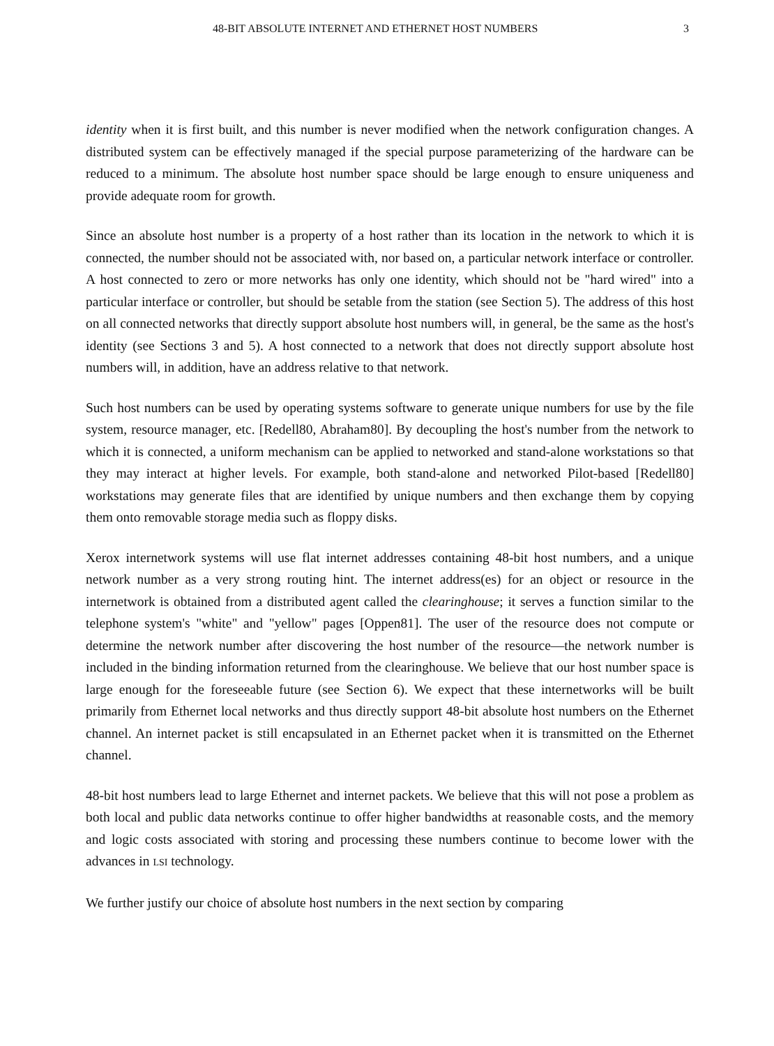48-BIT ABSOLUTE INTERNET AND ETHERNET HOST NUMBERS 3
identity when it is first built, and this number is never modified when the network configuration changes. A distributed system can be effectively managed if the special purpose parameterizing of the hardware can be reduced to a minimum. The absolute host number space should be large enough to ensure uniqueness and provide adequate room for growth.
Since an absolute host number is a property of a host rather than its location in the network to which it is connected, the number should not be associated with, nor based on, a particular network interface or controller. A host connected to zero or more networks has only one identity, which should not be "hard wired" into a particular interface or controller, but should be setable from the station (see Section 5). The address of this host on all connected networks that directly support absolute host numbers will, in general, be the same as the host's identity (see Sections 3 and 5). A host connected to a network that does not directly support absolute host numbers will, in addition, have an address relative to that network.
Such host numbers can be used by operating systems software to generate unique numbers for use by the file system, resource manager, etc. [Redell80, Abraham80]. By decoupling the host's number from the network to which it is connected, a uniform mechanism can be applied to networked and stand-alone workstations so that they may interact at higher levels. For example, both stand-alone and networked Pilot-based [Redell80] workstations may generate files that are identified by unique numbers and then exchange them by copying them onto removable storage media such as floppy disks.
Xerox internetwork systems will use flat internet addresses containing 48-bit host numbers, and a unique network number as a very strong routing hint. The internet address(es) for an object or resource in the internetwork is obtained from a distributed agent called the clearinghouse; it serves a function similar to the telephone system's "white" and "yellow" pages [Oppen81]. The user of the resource does not compute or determine the network number after discovering the host number of the resource—the network number is included in the binding information returned from the clearinghouse. We believe that our host number space is large enough for the foreseeable future (see Section 6). We expect that these internetworks will be built primarily from Ethernet local networks and thus directly support 48-bit absolute host numbers on the Ethernet channel. An internet packet is still encapsulated in an Ethernet packet when it is transmitted on the Ethernet channel.
48-bit host numbers lead to large Ethernet and internet packets. We believe that this will not pose a problem as both local and public data networks continue to offer higher bandwidths at reasonable costs, and the memory and logic costs associated with storing and processing these numbers continue to become lower with the advances in LSI technology.
We further justify our choice of absolute host numbers in the next section by comparing